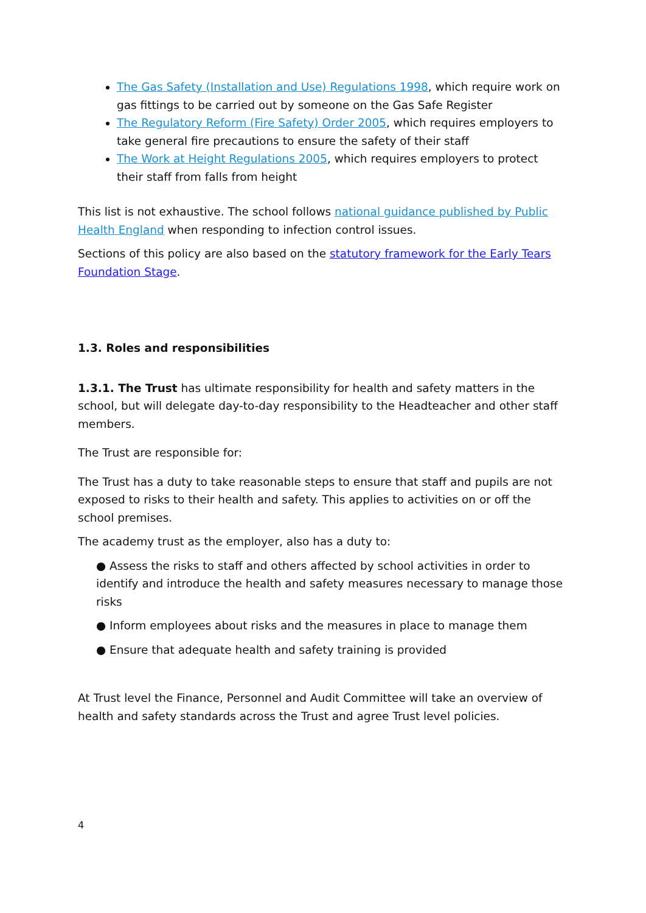The Gas Safety (Installation and Use) Regulations 1998, which require work on gas fittings to be carried out by someone on the Gas Safe Register
The Regulatory Reform (Fire Safety) Order 2005, which requires employers to take general fire precautions to ensure the safety of their staff
The Work at Height Regulations 2005, which requires employers to protect their staff from falls from height
This list is not exhaustive. The school follows national guidance published by Public Health England when responding to infection control issues.
Sections of this policy are also based on the statutory framework for the Early Tears Foundation Stage.
1.3. Roles and responsibilities
1.3.1. The Trust has ultimate responsibility for health and safety matters in the school, but will delegate day-to-day responsibility to the Headteacher and other staff members.
The Trust are responsible for:
The Trust has a duty to take reasonable steps to ensure that staff and pupils are not exposed to risks to their health and safety. This applies to activities on or off the school premises.
The academy trust as the employer, also has a duty to:
● Assess the risks to staff and others affected by school activities in order to identify and introduce the health and safety measures necessary to manage those risks
● Inform employees about risks and the measures in place to manage them
● Ensure that adequate health and safety training is provided
At Trust level the Finance, Personnel and Audit Committee will take an overview of health and safety standards across the Trust and agree Trust level policies.
4